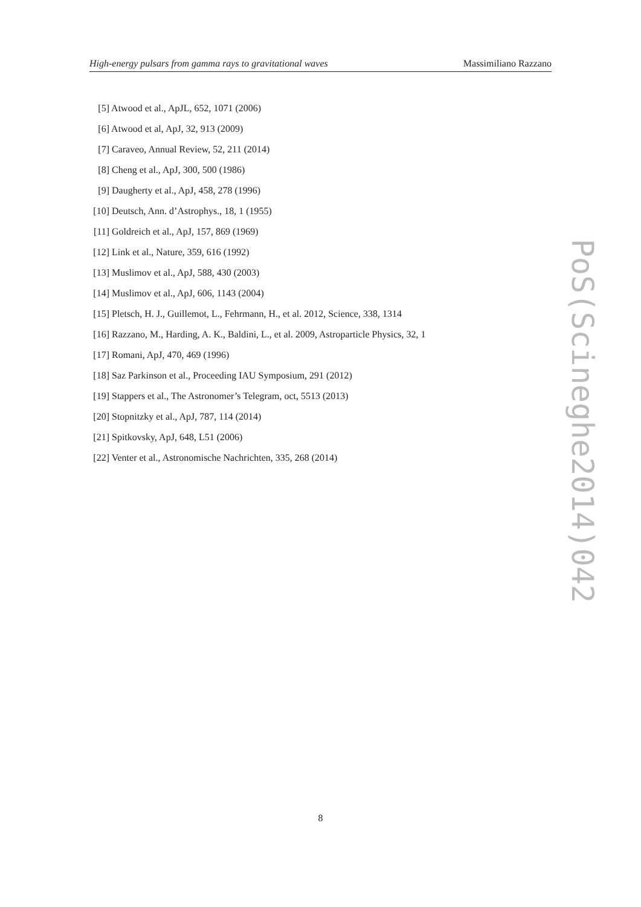High-energy pulsars from gamma rays to gravitational waves Massimiliano Razzano
[5] Atwood et al., ApJL, 652, 1071 (2006)
[6] Atwood et al, ApJ, 32, 913 (2009)
[7] Caraveo, Annual Review, 52, 211 (2014)
[8] Cheng et al., ApJ, 300, 500 (1986)
[9] Daugherty et al., ApJ, 458, 278 (1996)
[10] Deutsch, Ann. d’Astrophys., 18, 1 (1955)
[11] Goldreich et al., ApJ, 157, 869 (1969)
[12] Link et al., Nature, 359, 616 (1992)
[13] Muslimov et al., ApJ, 588, 430 (2003)
[14] Muslimov et al., ApJ, 606, 1143 (2004)
[15] Pletsch, H. J., Guillemot, L., Fehrmann, H., et al. 2012, Science, 338, 1314
[16] Razzano, M., Harding, A. K., Baldini, L., et al. 2009, Astroparticle Physics, 32, 1
[17] Romani, ApJ, 470, 469 (1996)
[18] Saz Parkinson et al., Proceeding IAU Symposium, 291 (2012)
[19] Stappers et al., The Astronomer’s Telegram, oct, 5513 (2013)
[20] Stopnitzky et al., ApJ, 787, 114 (2014)
[21] Spitkovsky, ApJ, 648, L51 (2006)
[22] Venter et al., Astronomische Nachrichten, 335, 268 (2014)
PoS(Scineghe2014)042
8